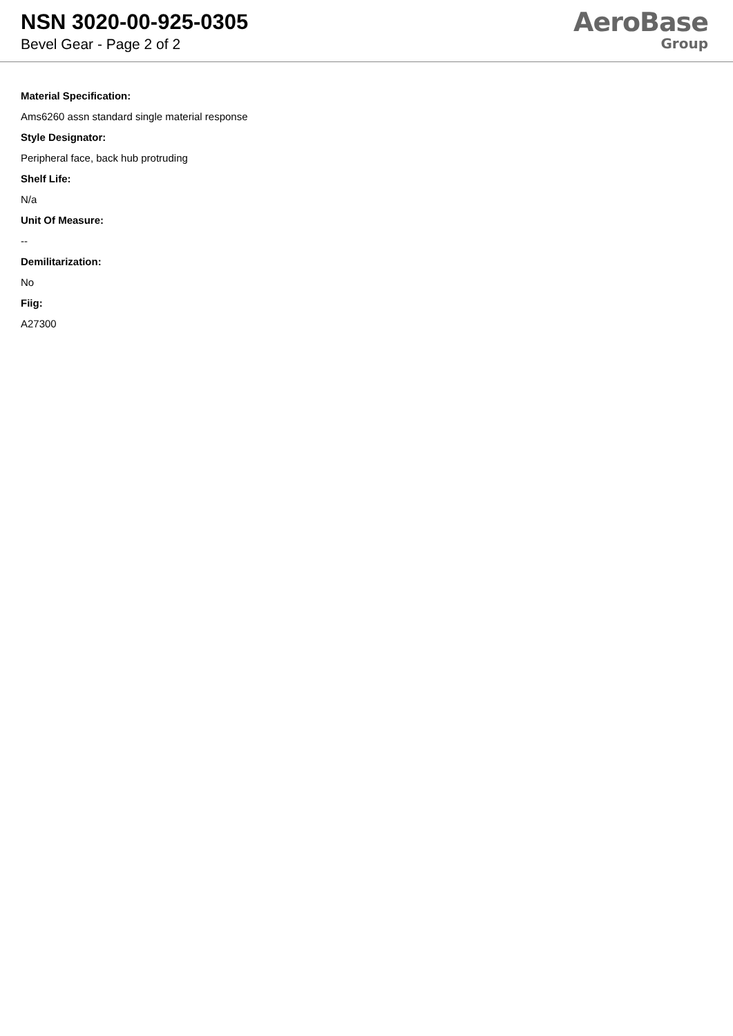NSN 3020-00-925-0305
Bevel Gear - Page 2 of 2
AeroBase
Group
Material Specification:
Ams6260 assn standard single material response
Style Designator:
Peripheral face, back hub protruding
Shelf Life:
N/a
Unit Of Measure:
--
Demilitarization:
No
Fiig:
A27300